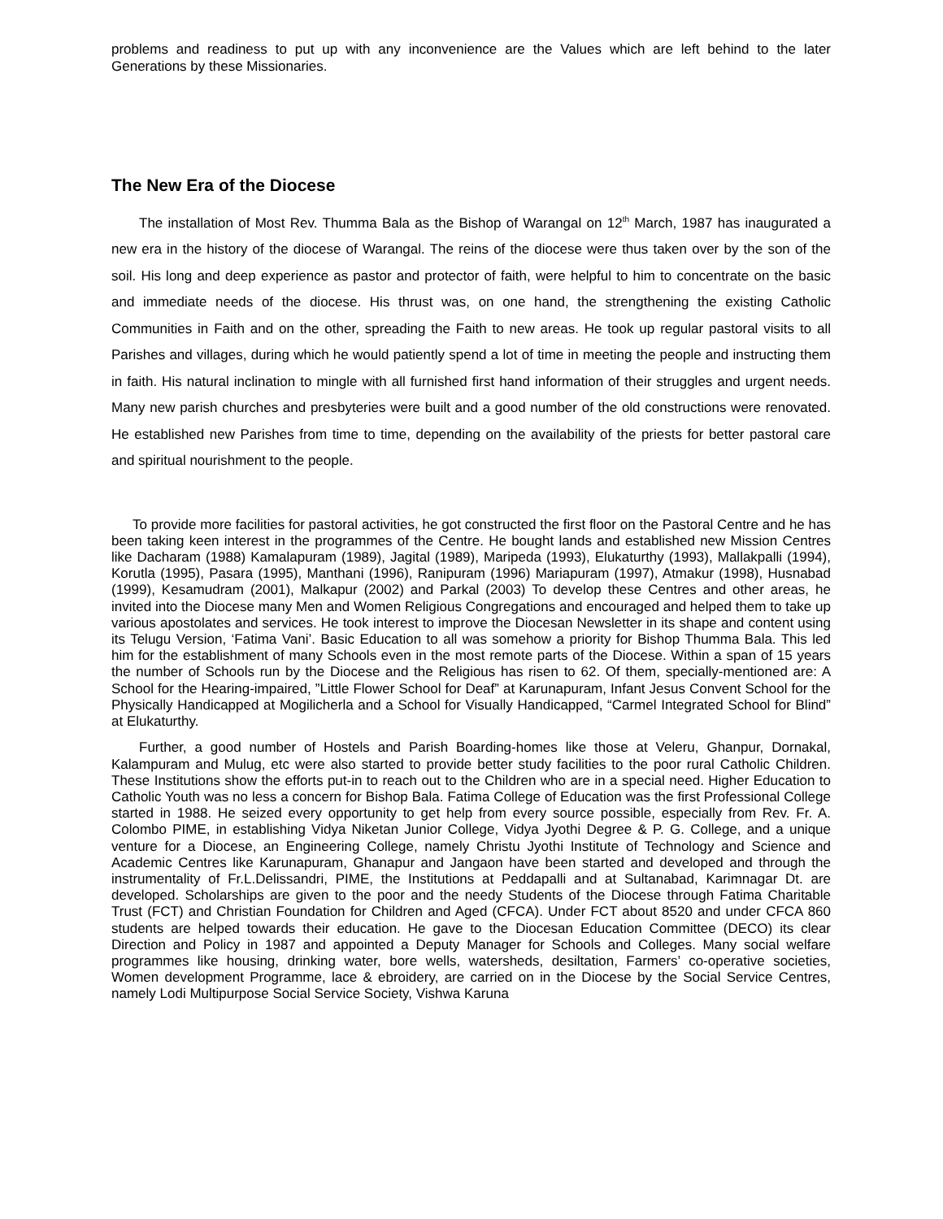problems and readiness to put up with any inconvenience are the Values which are left behind to the later Generations by these Missionaries.
The New Era of the Diocese
The installation of Most Rev. Thumma Bala as the Bishop of Warangal on 12<sup>th</sup> March, 1987 has inaugurated a new era in the history of the diocese of Warangal. The reins of the diocese were thus taken over by the son of the soil. His long and deep experience as pastor and protector of faith, were helpful to him to concentrate on the basic and immediate needs of the diocese. His thrust was, on one hand, the strengthening the existing Catholic Communities in Faith and on the other, spreading the Faith to new areas. He took up regular pastoral visits to all Parishes and villages, during which he would patiently spend a lot of time in meeting the people and instructing them in faith. His natural inclination to mingle with all furnished first hand information of their struggles and urgent needs. Many new parish churches and presbyteries were built and a good number of the old constructions were renovated. He established new Parishes from time to time, depending on the availability of the priests for better pastoral care and spiritual nourishment to the people.
To provide more facilities for pastoral activities, he got constructed the first floor on the Pastoral Centre and he has been taking keen interest in the programmes of the Centre. He bought lands and established new Mission Centres like Dacharam (1988) Kamalapuram (1989), Jagital (1989), Maripeda (1993), Elukaturthy (1993), Mallakpalli (1994), Korutla (1995), Pasara (1995), Manthani (1996), Ranipuram (1996) Mariapuram (1997), Atmakur (1998), Husnabad (1999), Kesamudram (2001), Malkapur (2002) and Parkal (2003) To develop these Centres and other areas, he invited into the Diocese many Men and Women Religious Congregations and encouraged and helped them to take up various apostolates and services. He took interest to improve the Diocesan Newsletter in its shape and content using its Telugu Version, ‘Fatima Vani’. Basic Education to all was somehow a priority for Bishop Thumma Bala. This led him for the establishment of many Schools even in the most remote parts of the Diocese. Within a span of 15 years the number of Schools run by the Diocese and the Religious has risen to 62. Of them, specially-mentioned are: A School for the Hearing-impaired, ”Little Flower School for Deaf” at Karunapuram, Infant Jesus Convent School for the Physically Handicapped at Mogilicherla and a School for Visually Handicapped, “Carmel Integrated School for Blind” at Elukaturthy.
Further, a good number of Hostels and Parish Boarding-homes like those at Veleru, Ghanpur, Dornakal, Kalampuram and Mulug, etc were also started to provide better study facilities to the poor rural Catholic Children. These Institutions show the efforts put-in to reach out to the Children who are in a special need. Higher Education to Catholic Youth was no less a concern for Bishop Bala. Fatima College of Education was the first Professional College started in 1988. He seized every opportunity to get help from every source possible, especially from Rev. Fr. A. Colombo PIME, in establishing Vidya Niketan Junior College, Vidya Jyothi Degree & P. G. College, and a unique venture for a Diocese, an Engineering College, namely Christu Jyothi Institute of Technology and Science and Academic Centres like Karunapuram, Ghanapur and Jangaon have been started and developed and through the instrumentality of Fr.L.Delissandri, PIME, the Institutions at Peddapalli and at Sultanabad, Karimnagar Dt. are developed. Scholarships are given to the poor and the needy Students of the Diocese through Fatima Charitable Trust (FCT) and Christian Foundation for Children and Aged (CFCA). Under FCT about 8520 and under CFCA 860 students are helped towards their education. He gave to the Diocesan Education Committee (DECO) its clear Direction and Policy in 1987 and appointed a Deputy Manager for Schools and Colleges. Many social welfare programmes like housing, drinking water, bore wells, watersheds, desiltation, Farmers’ co-operative societies, Women development Programme, lace & ebroidery, are carried on in the Diocese by the Social Service Centres, namely Lodi Multipurpose Social Service Society, Vishwa Karuna